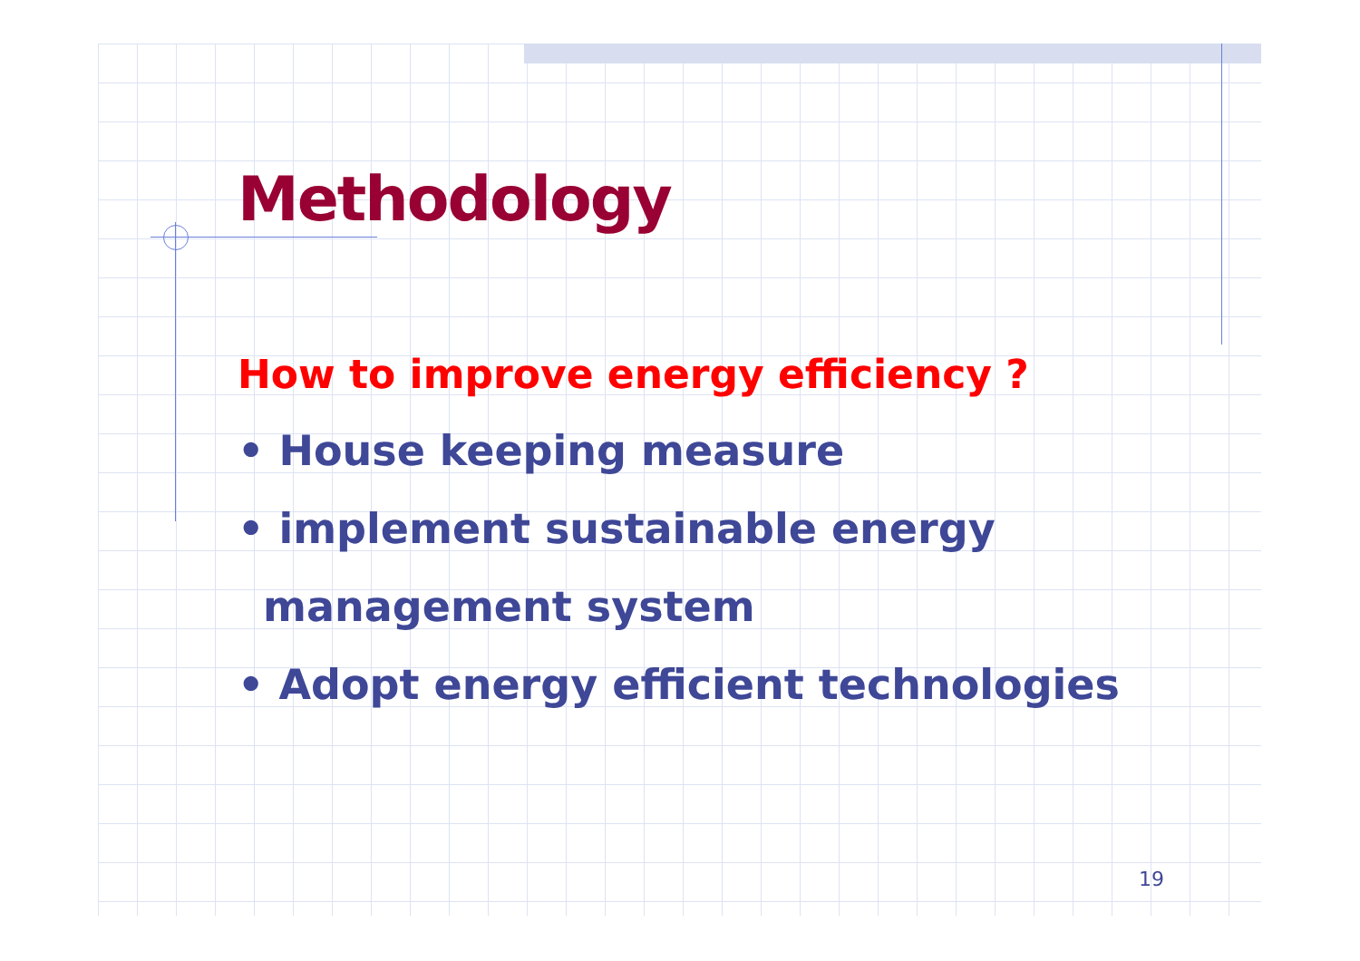Methodology
How to improve energy efficiency ?
• House keeping measure
• implement sustainable energy
management system
• Adopt energy efficient technologies
19